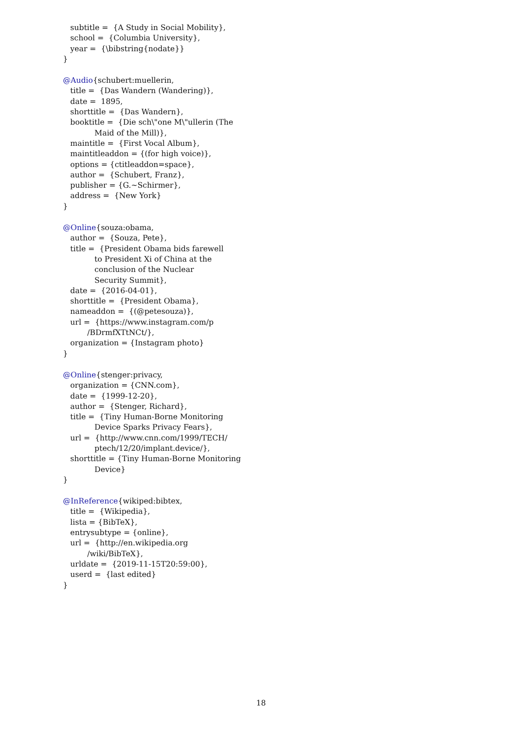subtitle = {A Study in Social Mobility},
school = {Columbia University},
year = {\bibstring{nodate}}
}
@Audio{schubert:muellerin,
title = {Das Wandern (Wandering)},
date = 1895,
shorttitle = {Das Wandern},
booktitle = {Die sch\"one M\"ullerin (The
Maid of the Mill)},
maintitle = {First Vocal Album},
maintitleaddon = {(for high voice)},
options = {ctitleaddon=space},
author = {Schubert, Franz},
publisher = {G.~Schirmer},
address = {New York}
}
@Online{souza:obama,
author = {Souza, Pete},
title = {President Obama bids farewell
to President Xi of China at the
conclusion of the Nuclear
Security Summit},
date = {2016-04-01},
shorttitle = {President Obama},
nameaddon = {(@petesouza)},
url = {https://www.instagram.com/p
/BDrmfXTtNCt/},
organization = {Instagram photo}
}
@Online{stenger:privacy,
organization = {CNN.com},
date = {1999-12-20},
author = {Stenger, Richard},
title = {Tiny Human-Borne Monitoring
Device Sparks Privacy Fears},
url = {http://www.cnn.com/1999/TECH/
ptech/12/20/implant.device/},
shorttitle = {Tiny Human-Borne Monitoring
Device}
}
@InReference{wikiped:bibtex,
title = {Wikipedia},
lista = {BibTeX},
entrysubtype = {online},
url = {http://en.wikipedia.org
/wiki/BibTeX},
urldate = {2019-11-15T20:59:00},
userd = {last edited}
}
18